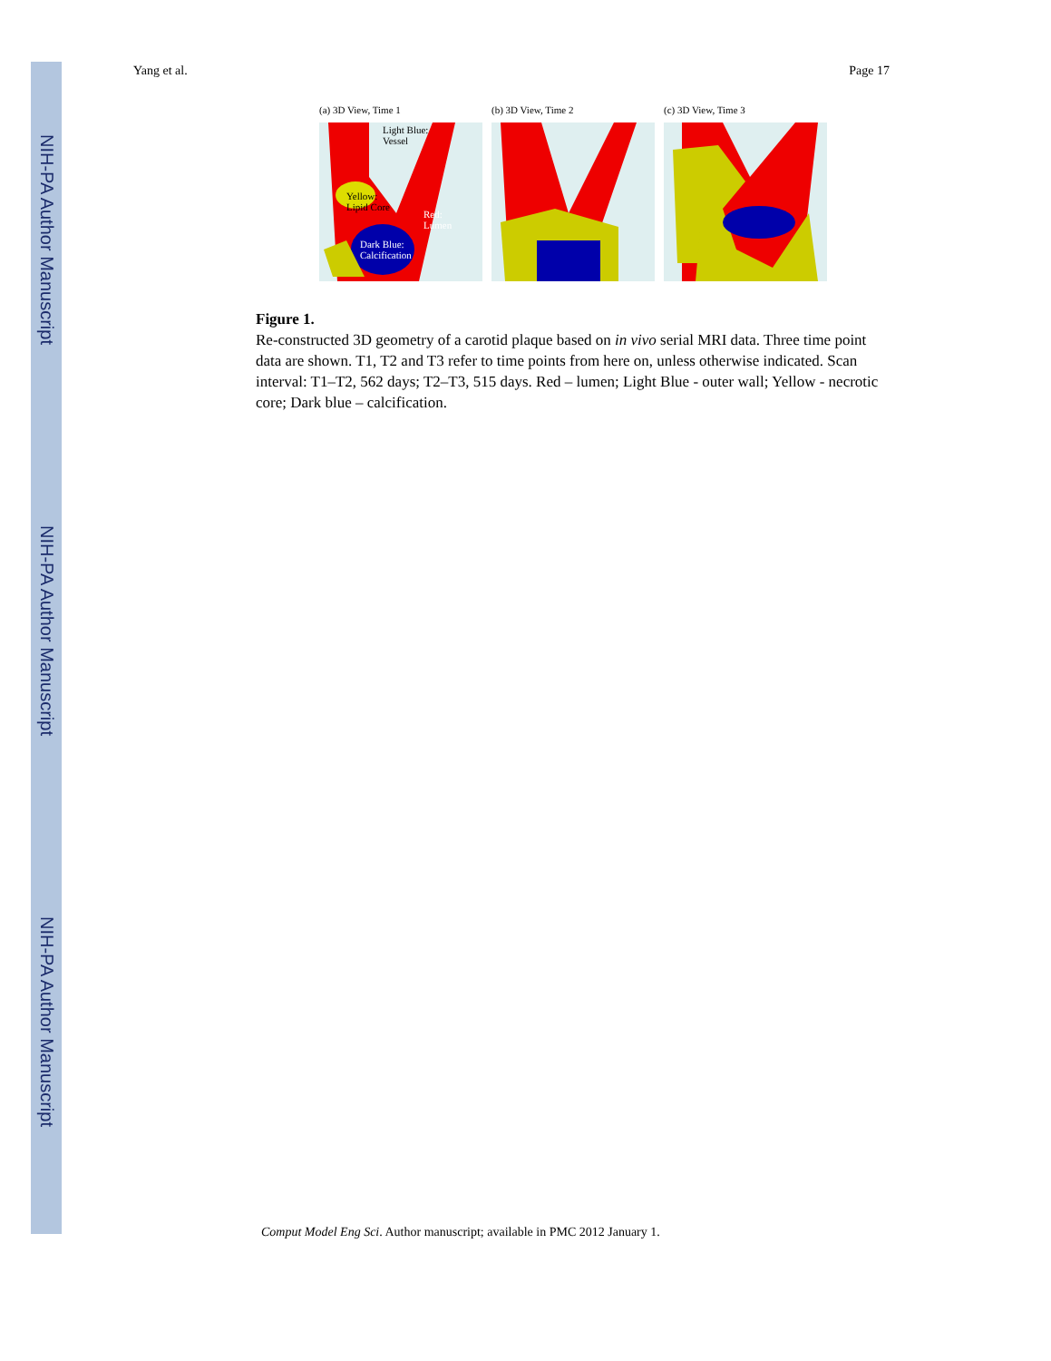NIH-PA Author Manuscript
NIH-PA Author Manuscript
NIH-PA Author Manuscript
Yang et al. Page 17
(a) 3D View, Time 1
Light Blue:
Vessel
Yellow:
Lipid Core
Red:
Lumen
Dark Blue:
Calcification
(b) 3D View, Time 2 (c) 3D View, Time 3
Figure 1.
Re-constructed 3D geometry of a carotid plaque based on in vivo serial MRI data. Three time point data are shown. T1, T2 and T3 refer to time points from here on, unless otherwise indicated. Scan interval: T1–T2, 562 days; T2–T3, 515 days. Red – lumen; Light Blue - outer wall; Yellow - necrotic core; Dark blue – calcification.
Comput Model Eng Sci. Author manuscript; available in PMC 2012 January 1.